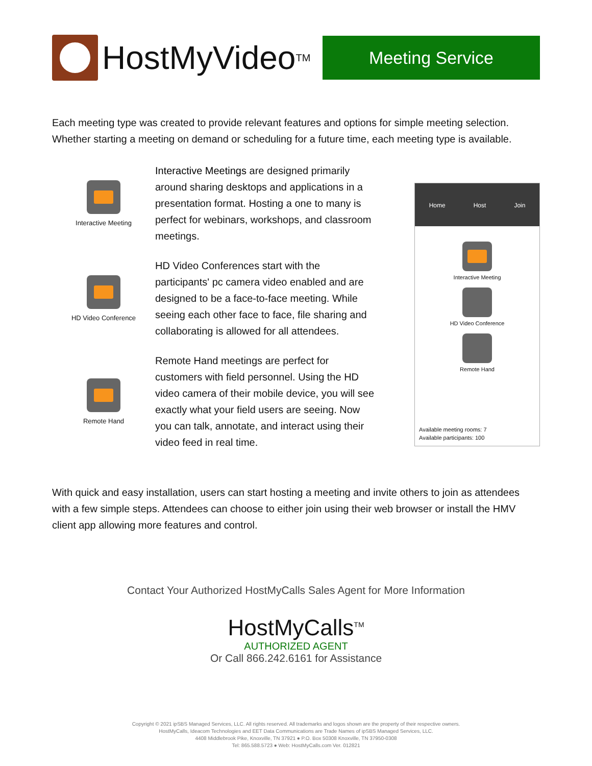HostMyVideo<sup>TM</sup>
Meeting Service
Each meeting type was created to provide relevant features and options for simple meeting selection. Whether starting a meeting on demand or scheduling for a future time, each meeting type is available.
Interactive Meeting
Interactive Meetings are designed primarily around sharing desktops and applications in a presentation format. Hosting a one to many is perfect for webinars, workshops, and classroom meetings.
HD Video Conference
HD Video Conferences start with the participants' pc camera video enabled and are designed to be a face-to-face meeting. While seeing each other face to face, file sharing and collaborating is allowed for all attendees.
Remote Hand
Remote Hand meetings are perfect for customers with field personnel. Using the HD video camera of their mobile device, you will see exactly what your field users are seeing. Now you can talk, annotate, and interact using their video feed in real time.
Home Host Join
Interactive Meeting
HD Video Conference
Remote Hand
Available meeting rooms: 7
Available participants: 100
With quick and easy installation, users can start hosting a meeting and invite others to join as attendees with a few simple steps. Attendees can choose to either join using their web browser or install the HMV client app allowing more features and control.
Contact Your Authorized HostMyCalls Sales Agent for More Information
HostMyCalls<sup>TM</sup>
AUTHORIZED AGENT
Or Call 866.242.6161 for Assistance
Copyright © 2021 ipSBS Managed Services, LLC. All rights reserved. All trademarks and logos shown are the property of their respective owners.
HostMyCalls, Ideacom Technologies and EET Data Communications are Trade Names of ipSBS Managed Services, LLC.
4408 Middlebrook Pike, Knoxville, TN 37921 ● P.O. Box 50308 Knoxville, TN 37950-0308
Tel: 865.588.5723 ● Web: HostMyCalls.com Ver. 012821